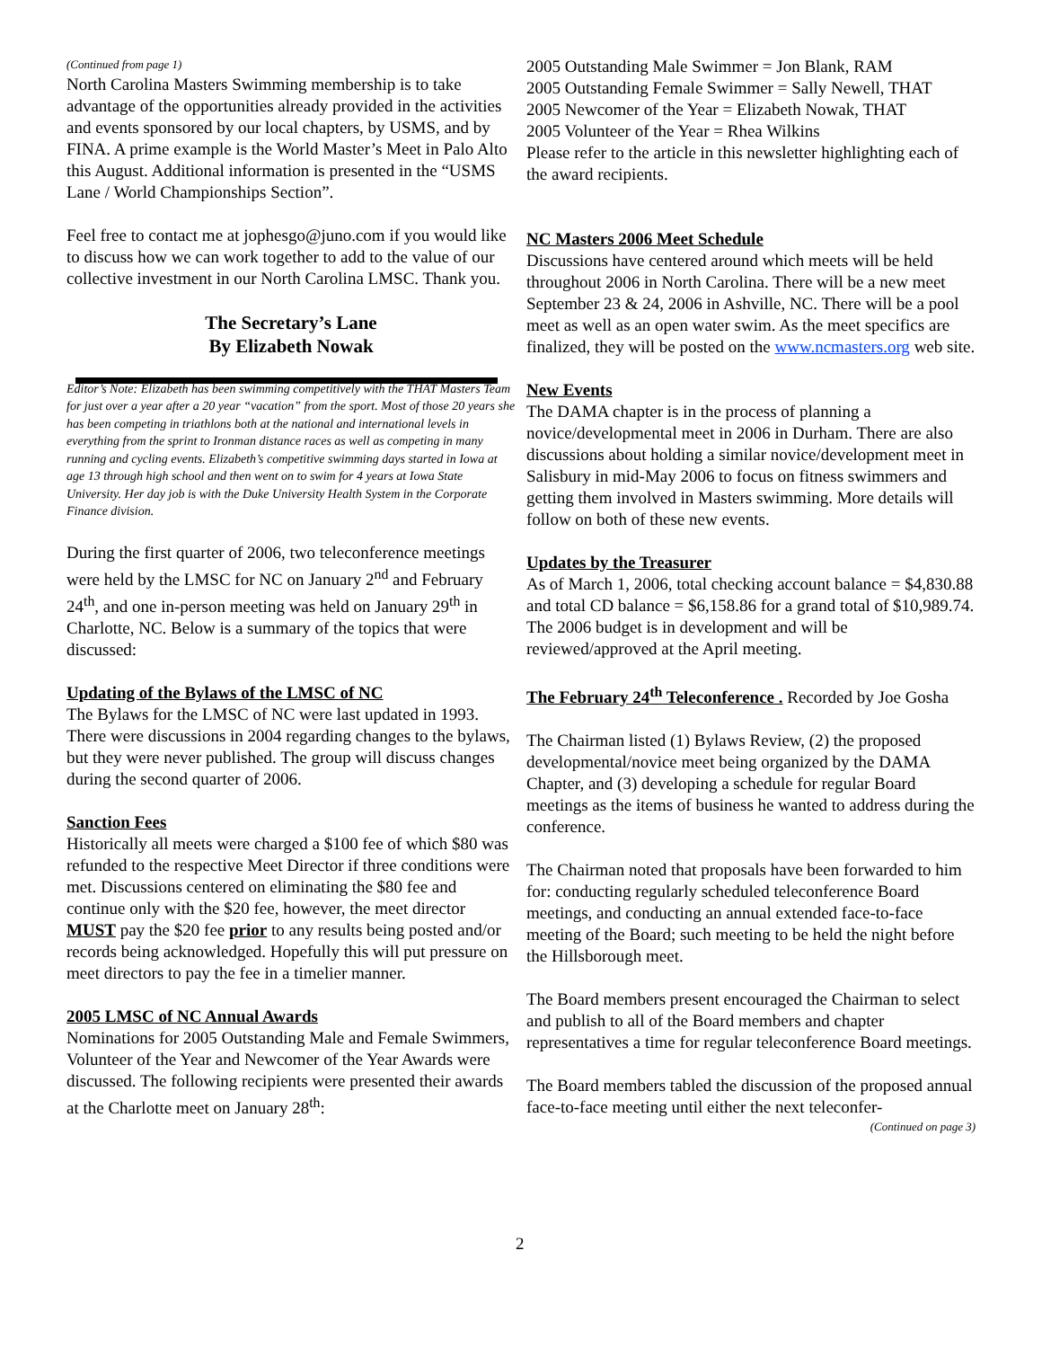(Continued from page 1)
North Carolina Masters Swimming membership is to take advantage of the opportunities already provided in the activities and events sponsored by our local chapters, by USMS, and by FINA. A prime example is the World Master’s Meet in Palo Alto this August. Additional information is presented in the “USMS Lane / World Championships Section”.
Feel free to contact me at jophesgo@juno.com if you would like to discuss how we can work together to add to the value of our collective investment in our North Carolina LMSC. Thank you.
The Secretary’s Lane
By Elizabeth Nowak
Editor’s Note: Elizabeth has been swimming competitively with the THAT Masters Team for just over a year after a 20 year “vacation” from the sport. Most of those 20 years she has been competing in triathlons both at the national and international levels in everything from the sprint to Ironman distance races as well as competing in many running and cycling events. Elizabeth’s competitive swimming days started in Iowa at age 13 through high school and then went on to swim for 4 years at Iowa State University. Her day job is with the Duke University Health System in the Corporate Finance division.
During the first quarter of 2006, two teleconference meetings were held by the LMSC for NC on January 2<sup>nd</sup> and February 24<sup>th</sup>, and one in-person meeting was held on January 29<sup>th</sup> in Charlotte, NC. Below is a summary of the topics that were discussed:
Updating of the Bylaws of the LMSC of NC
The Bylaws for the LMSC of NC were last updated in 1993. There were discussions in 2004 regarding changes to the bylaws, but they were never published. The group will discuss changes during the second quarter of 2006.
Sanction Fees
Historically all meets were charged a $100 fee of which $80 was refunded to the respective Meet Director if three conditions were met. Discussions centered on eliminating the $80 fee and continue only with the $20 fee, however, the meet director MUST pay the $20 fee prior to any results being posted and/or records being acknowledged. Hopefully this will put pressure on meet directors to pay the fee in a timelier manner.
2005 LMSC of NC Annual Awards
Nominations for 2005 Outstanding Male and Female Swimmers, Volunteer of the Year and Newcomer of the Year Awards were discussed. The following recipients were presented their awards at the Charlotte meet on January 28<sup>th</sup>:
2005 Outstanding Male Swimmer = Jon Blank, RAM
2005 Outstanding Female Swimmer = Sally Newell, THAT
2005 Newcomer of the Year = Elizabeth Nowak, THAT
2005 Volunteer of the Year = Rhea Wilkins
Please refer to the article in this newsletter highlighting each of the award recipients.
NC Masters 2006 Meet Schedule
Discussions have centered around which meets will be held throughout 2006 in North Carolina. There will be a new meet September 23 & 24, 2006 in Ashville, NC. There will be a pool meet as well as an open water swim. As the meet specifics are finalized, they will be posted on the www.ncmasters.org web site.
New Events
The DAMA chapter is in the process of planning a novice/developmental meet in 2006 in Durham. There are also discussions about holding a similar novice/development meet in Salisbury in mid-May 2006 to focus on fitness swimmers and getting them involved in Masters swimming. More details will follow on both of these new events.
Updates by the Treasurer
As of March 1, 2006, total checking account balance = $4,830.88 and total CD balance = $6,158.86 for a grand total of $10,989.74. The 2006 budget is in development and will be reviewed/approved at the April meeting.
The February 24<sup>th</sup> Teleconference . Recorded by Joe Gosha
The Chairman listed (1) Bylaws Review, (2) the proposed developmental/novice meet being organized by the DAMA Chapter, and (3) developing a schedule for regular Board meetings as the items of business he wanted to address during the conference.
The Chairman noted that proposals have been forwarded to him for: conducting regularly scheduled teleconference Board meetings, and conducting an annual extended face-to-face meeting of the Board; such meeting to be held the night before the Hillsborough meet.
The Board members present encouraged the Chairman to select and publish to all of the Board members and chapter representatives a time for regular teleconference Board meetings.
The Board members tabled the discussion of the proposed annual face-to-face meeting until either the next teleconfer-
(Continued on page 3)
2